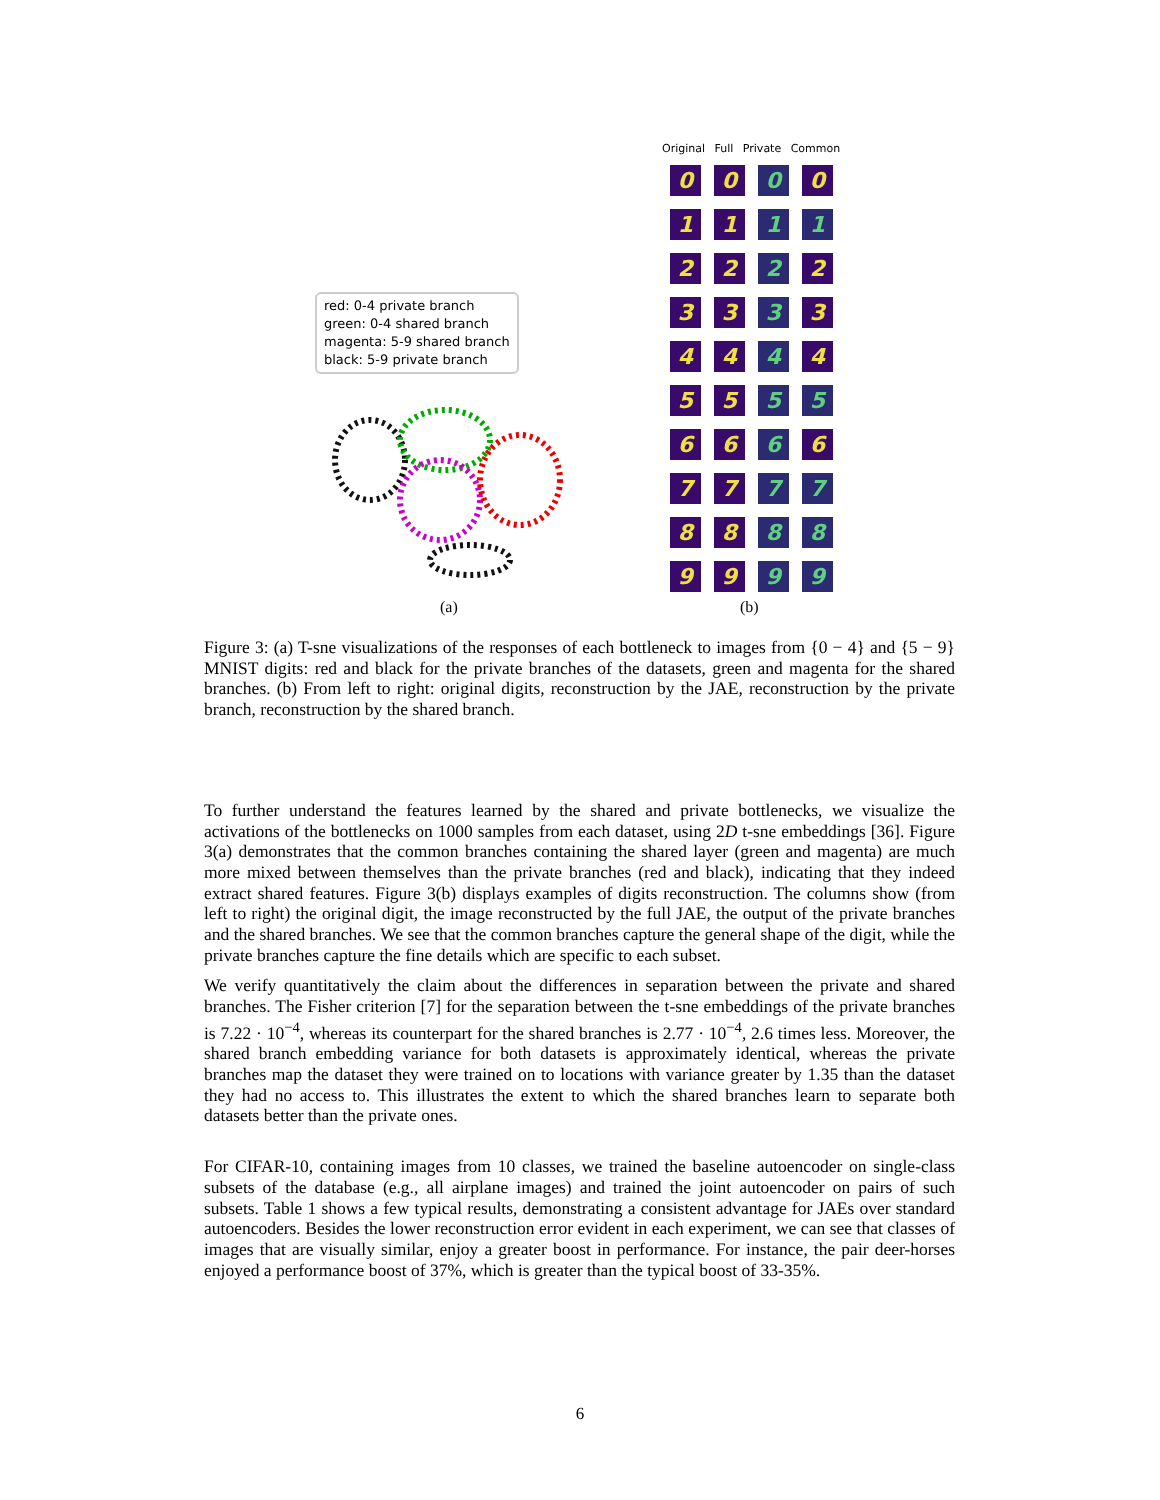Original Full Private Common
red: 0-4 private branch
green: 0-4 shared branch
magenta: 5-9 shared branch
black: 5-9 private branch
0
0
0
0
1
1
1
1
2
2
2
2
3
3
3
3
4
4
4
4
5
5
5
5
6
6
6
6
7
7
7
7
8
8
8
8
9
9
9
9
(a) (b)
Figure 3: (a) T-sne visualizations of the responses of each bottleneck to images from {0 − 4} and {5 − 9} MNIST digits: red and black for the private branches of the datasets, green and magenta for the shared branches. (b) From left to right: original digits, reconstruction by the JAE, reconstruction by the private branch, reconstruction by the shared branch.
To further understand the features learned by the shared and private bottlenecks, we visualize the activations of the bottlenecks on 1000 samples from each dataset, using 2D t-sne embeddings [36]. Figure 3(a) demonstrates that the common branches containing the shared layer (green and magenta) are much more mixed between themselves than the private branches (red and black), indicating that they indeed extract shared features. Figure 3(b) displays examples of digits reconstruction. The columns show (from left to right) the original digit, the image reconstructed by the full JAE, the output of the private branches and the shared branches. We see that the common branches capture the general shape of the digit, while the private branches capture the fine details which are specific to each subset.
We verify quantitatively the claim about the differences in separation between the private and shared branches. The Fisher criterion [7] for the separation between the t-sne embeddings of the private branches is 7.22 · 10<sup>−4</sup>, whereas its counterpart for the shared branches is 2.77 · 10<sup>−4</sup>, 2.6 times less. Moreover, the shared branch embedding variance for both datasets is approximately identical, whereas the private branches map the dataset they were trained on to locations with variance greater by 1.35 than the dataset they had no access to. This illustrates the extent to which the shared branches learn to separate both datasets better than the private ones.
For CIFAR-10, containing images from 10 classes, we trained the baseline autoencoder on single-class subsets of the database (e.g., all airplane images) and trained the joint autoencoder on pairs of such subsets. Table 1 shows a few typical results, demonstrating a consistent advantage for JAEs over standard autoencoders. Besides the lower reconstruction error evident in each experiment, we can see that classes of images that are visually similar, enjoy a greater boost in performance. For instance, the pair deer-horses enjoyed a performance boost of 37%, which is greater than the typical boost of 33-35%.
6